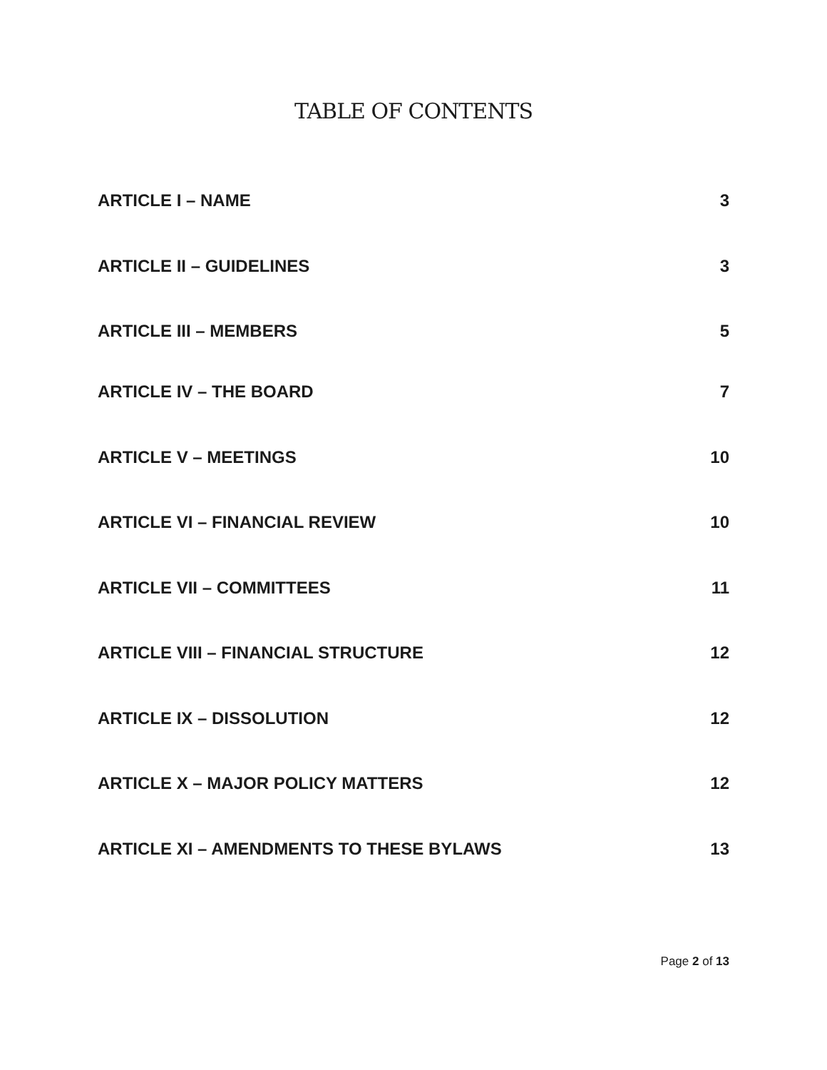TABLE OF CONTENTS
ARTICLE I – NAME 3
ARTICLE II – GUIDELINES 3
ARTICLE III – MEMBERS 5
ARTICLE IV – THE BOARD 7
ARTICLE V – MEETINGS 10
ARTICLE VI – FINANCIAL REVIEW 10
ARTICLE VII – COMMITTEES 11
ARTICLE VIII – FINANCIAL STRUCTURE 12
ARTICLE IX – DISSOLUTION 12
ARTICLE X – MAJOR POLICY MATTERS 12
ARTICLE XI – AMENDMENTS TO THESE BYLAWS 13
Page 2 of 13